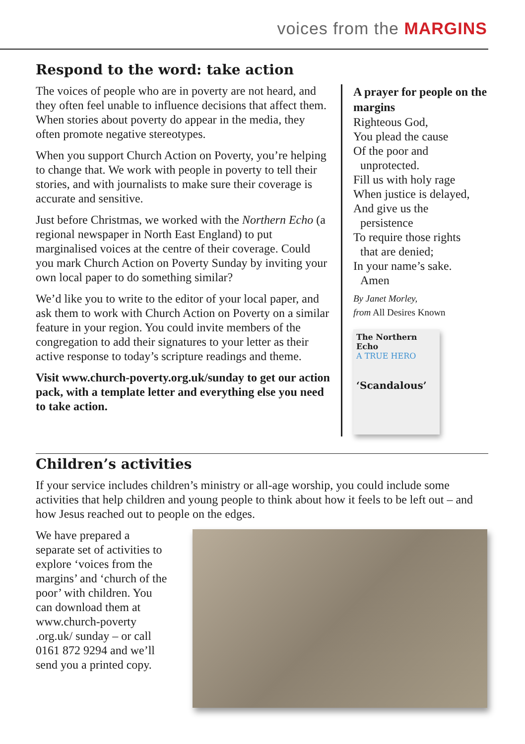voices from the MARGINS
Respond to the word: take action
The voices of people who are in poverty are not heard, and they often feel unable to influence decisions that affect them. When stories about poverty do appear in the media, they often promote negative stereotypes.
When you support Church Action on Poverty, you’re helping to change that. We work with people in poverty to tell their stories, and with journalists to make sure their coverage is accurate and sensitive.
Just before Christmas, we worked with the Northern Echo (a regional newspaper in North East England) to put marginalised voices at the centre of their coverage. Could you mark Church Action on Poverty Sunday by inviting your own local paper to do something similar?
We’d like you to write to the editor of your local paper, and ask them to work with Church Action on Poverty on a similar feature in your region. You could invite members of the congregation to add their signatures to your letter as their active response to today’s scripture readings and theme.
Visit www.church-poverty.org.uk/sunday to get our action pack, with a template letter and everything else you need to take action.
A prayer for people on the margins
Righteous God,
You plead the cause
Of the poor and
unprotected.
Fill us with holy rage
When justice is delayed,
And give us the
persistence
To require those rights
that are denied;
In your name’s sake.
Amen
By Janet Morley,
from All Desires Known
The Northern Echo
A TRUE HERO
‘Scandalous’
Children’s activities
If your service includes children’s ministry or all-age worship, you could include some activities that help children and young people to think about how it feels to be left out – and how Jesus reached out to people on the edges.
We have prepared a separate set of activities to explore ‘voices from the margins’ and ‘church of the poor’ with children. You can download them at www.church-poverty .org.uk/ sunday – or call 0161 872 9294 and we’ll send you a printed copy.